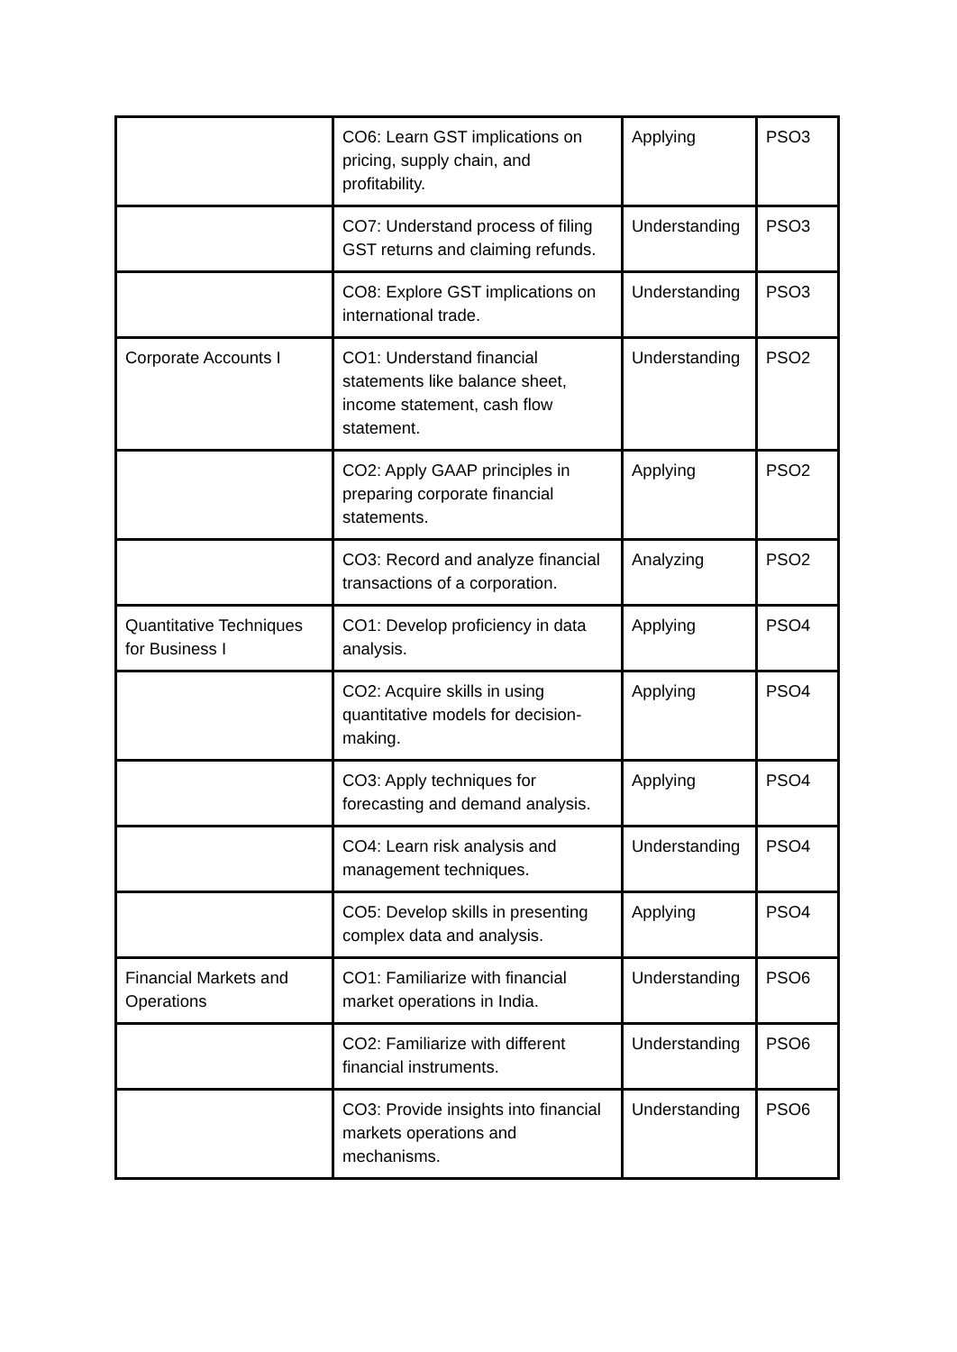| | CO6: Learn GST implications on pricing, supply chain, and profitability. | Applying | PSO3 |
| | CO7: Understand process of filing GST returns and claiming refunds. | Understanding | PSO3 |
| | CO8: Explore GST implications on international trade. | Understanding | PSO3 |
| Corporate Accounts I | CO1: Understand financial statements like balance sheet, income statement, cash flow statement. | Understanding | PSO2 |
| | CO2: Apply GAAP principles in preparing corporate financial statements. | Applying | PSO2 |
| | CO3: Record and analyze financial transactions of a corporation. | Analyzing | PSO2 |
| Quantitative Techniques for Business I | CO1: Develop proficiency in data analysis. | Applying | PSO4 |
| | CO2: Acquire skills in using quantitative models for decision-making. | Applying | PSO4 |
| | CO3: Apply techniques for forecasting and demand analysis. | Applying | PSO4 |
| | CO4: Learn risk analysis and management techniques. | Understanding | PSO4 |
| | CO5: Develop skills in presenting complex data and analysis. | Applying | PSO4 |
| Financial Markets and Operations | CO1: Familiarize with financial market operations in India. | Understanding | PSO6 |
| | CO2: Familiarize with different financial instruments. | Understanding | PSO6 |
| | CO3: Provide insights into financial markets operations and mechanisms. | Understanding | PSO6 |